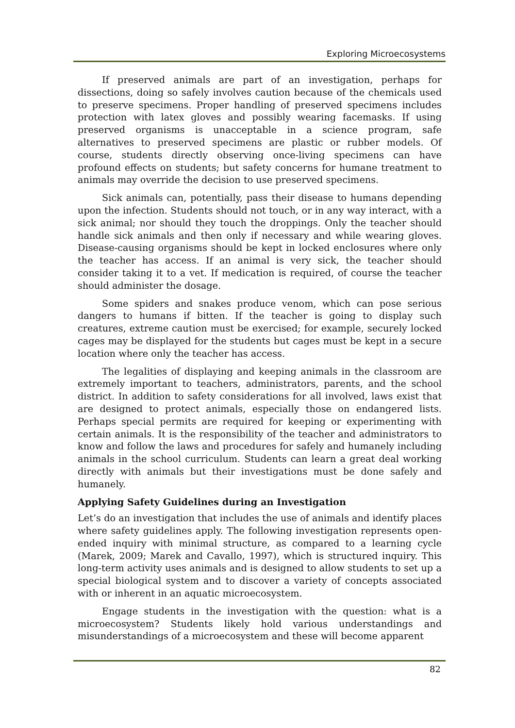Exploring Microecosystems
If preserved animals are part of an investigation, perhaps for dissections, doing so safely involves caution because of the chemicals used to preserve specimens. Proper handling of preserved specimens includes protection with latex gloves and possibly wearing facemasks. If using preserved organisms is unacceptable in a science program, safe alternatives to preserved specimens are plastic or rubber models. Of course, students directly observing once-living specimens can have profound effects on students; but safety concerns for humane treatment to animals may override the decision to use preserved specimens.
Sick animals can, potentially, pass their disease to humans depending upon the infection. Students should not touch, or in any way interact, with a sick animal; nor should they touch the droppings. Only the teacher should handle sick animals and then only if necessary and while wearing gloves. Disease-causing organisms should be kept in locked enclosures where only the teacher has access. If an animal is very sick, the teacher should consider taking it to a vet. If medication is required, of course the teacher should administer the dosage.
Some spiders and snakes produce venom, which can pose serious dangers to humans if bitten. If the teacher is going to display such creatures, extreme caution must be exercised; for example, securely locked cages may be displayed for the students but cages must be kept in a secure location where only the teacher has access.
The legalities of displaying and keeping animals in the classroom are extremely important to teachers, administrators, parents, and the school district. In addition to safety considerations for all involved, laws exist that are designed to protect animals, especially those on endangered lists. Perhaps special permits are required for keeping or experimenting with certain animals. It is the responsibility of the teacher and administrators to know and follow the laws and procedures for safely and humanely including animals in the school curriculum. Students can learn a great deal working directly with animals but their investigations must be done safely and humanely.
Applying Safety Guidelines during an Investigation
Let’s do an investigation that includes the use of animals and identify places where safety guidelines apply. The following investigation represents open-ended inquiry with minimal structure, as compared to a learning cycle (Marek, 2009; Marek and Cavallo, 1997), which is structured inquiry. This long-term activity uses animals and is designed to allow students to set up a special biological system and to discover a variety of concepts associated with or inherent in an aquatic microecosystem.
Engage students in the investigation with the question: what is a microecosystem? Students likely hold various understandings and misunderstandings of a microecosystem and these will become apparent
82